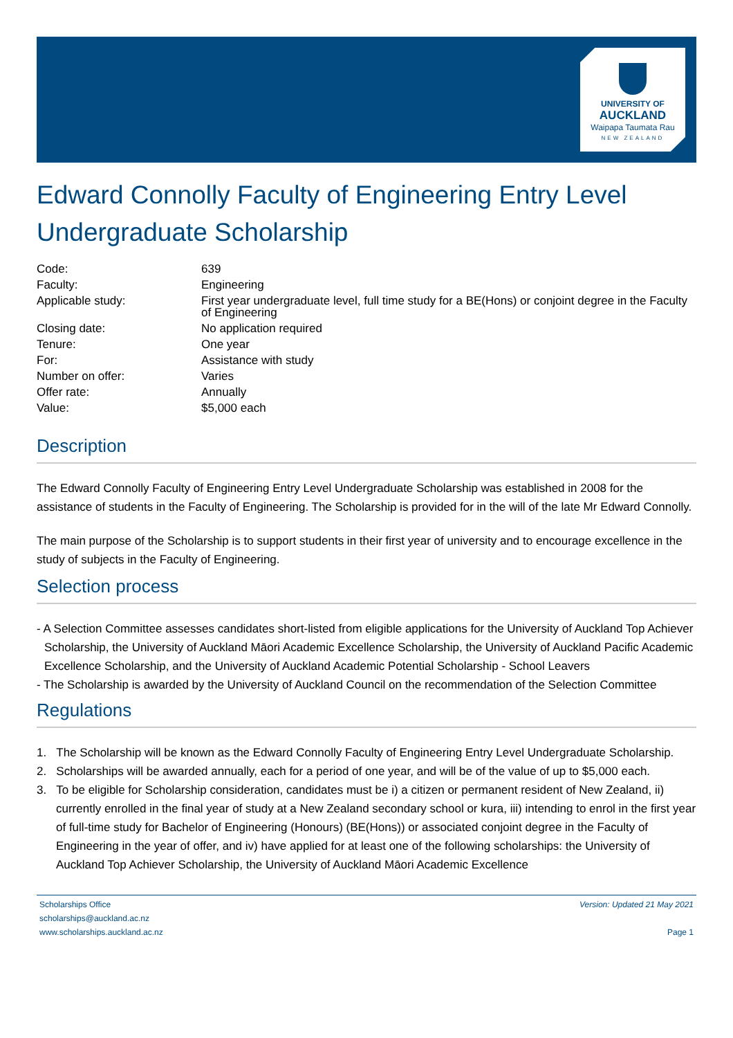UNIVERSITY OF
AUCKLAND
Waipapa Taumata Rau
NEW ZEALAND
Edward Connolly Faculty of Engineering Entry Level Undergraduate Scholarship
| Code: | 639 |
| Faculty: | Engineering |
| Applicable study: | First year undergraduate level, full time study for a BE(Hons) or conjoint degree in the Faculty of Engineering |
| Closing date: | No application required |
| Tenure: | One year |
| For: | Assistance with study |
| Number on offer: | Varies |
| Offer rate: | Annually |
| Value: | $5,000 each |
Description
The Edward Connolly Faculty of Engineering Entry Level Undergraduate Scholarship was established in 2008 for the assistance of students in the Faculty of Engineering. The Scholarship is provided for in the will of the late Mr Edward Connolly.
The main purpose of the Scholarship is to support students in their first year of university and to encourage excellence in the study of subjects in the Faculty of Engineering.
Selection process
- A Selection Committee assesses candidates short-listed from eligible applications for the University of Auckland Top Achiever Scholarship, the University of Auckland Māori Academic Excellence Scholarship, the University of Auckland Pacific Academic Excellence Scholarship, and the University of Auckland Academic Potential Scholarship - School Leavers
- The Scholarship is awarded by the University of Auckland Council on the recommendation of the Selection Committee
Regulations
1. The Scholarship will be known as the Edward Connolly Faculty of Engineering Entry Level Undergraduate Scholarship.
2. Scholarships will be awarded annually, each for a period of one year, and will be of the value of up to $5,000 each.
3. To be eligible for Scholarship consideration, candidates must be i) a citizen or permanent resident of New Zealand, ii) currently enrolled in the final year of study at a New Zealand secondary school or kura, iii) intending to enrol in the first year of full-time study for Bachelor of Engineering (Honours) (BE(Hons)) or associated conjoint degree in the Faculty of Engineering in the year of offer, and iv) have applied for at least one of the following scholarships: the University of Auckland Top Achiever Scholarship, the University of Auckland Māori Academic Excellence
Scholarships Office
scholarships@auckland.ac.nz
www.scholarships.auckland.ac.nz
Version: Updated 21 May 2021
Page 1